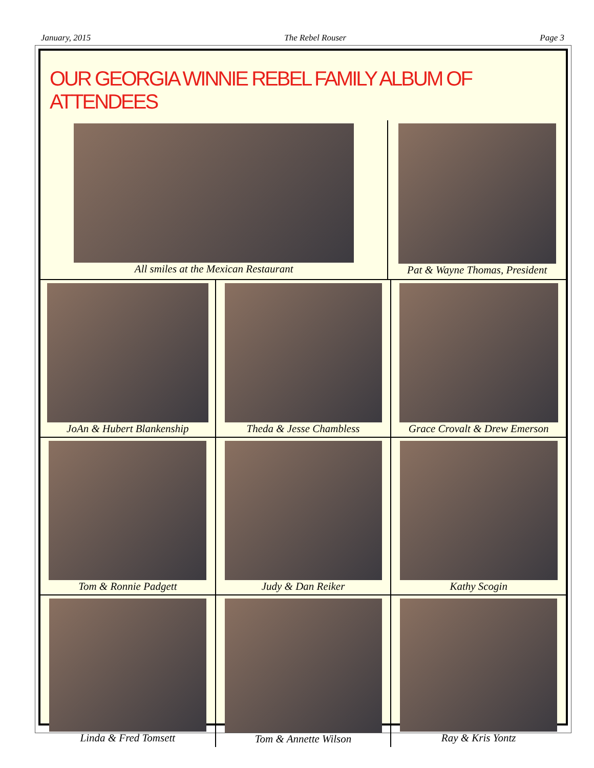January, 2015 The Rebel Rouser Page 3
OUR GEORGIA WINNIE REBEL FAMILY ALBUM OF ATTENDEES
All smiles at the Mexican Restaurant
Pat & Wayne Thomas, President
JoAn & Hubert Blankenship Theda & Jesse Chambless Grace Crovalt & Drew Emerson
Tom & Ronnie Padgett Judy & Dan Reiker Kathy Scogin
Linda & Fred Tomsett Tom & Annette Wilson Ray & Kris Yontz